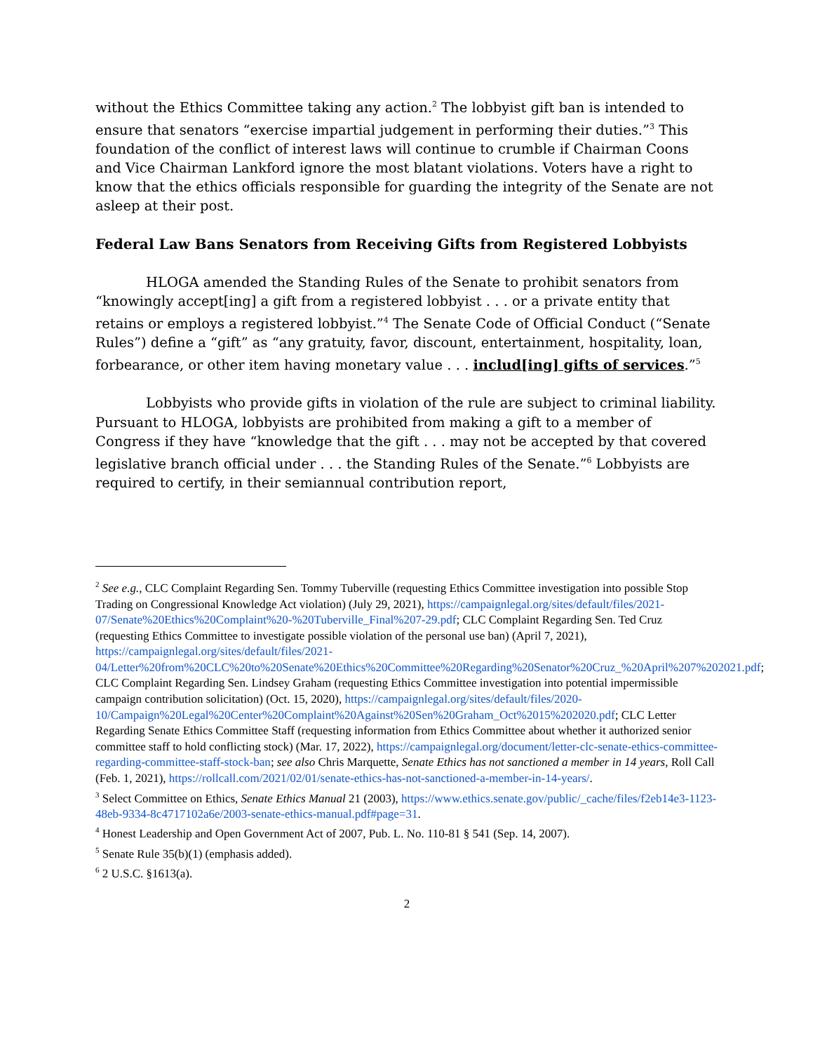without the Ethics Committee taking any action.<sup>2</sup> The lobbyist gift ban is intended to ensure that senators “exercise impartial judgement in performing their duties.”<sup>3</sup> This foundation of the conflict of interest laws will continue to crumble if Chairman Coons and Vice Chairman Lankford ignore the most blatant violations. Voters have a right to know that the ethics officials responsible for guarding the integrity of the Senate are not asleep at their post.
Federal Law Bans Senators from Receiving Gifts from Registered Lobbyists
HLOGA amended the Standing Rules of the Senate to prohibit senators from “knowingly accept[ing] a gift from a registered lobbyist . . . or a private entity that retains or employs a registered lobbyist.”<sup>4</sup> The Senate Code of Official Conduct (“Senate Rules”) define a “gift” as “any gratuity, favor, discount, entertainment, hospitality, loan, forbearance, or other item having monetary value . . . includ[ing] gifts of services.”<sup>5</sup>
Lobbyists who provide gifts in violation of the rule are subject to criminal liability. Pursuant to HLOGA, lobbyists are prohibited from making a gift to a member of Congress if they have “knowledge that the gift . . . may not be accepted by that covered legislative branch official under . . . the Standing Rules of the Senate.”<sup>6</sup> Lobbyists are required to certify, in their semiannual contribution report,
<sup>2</sup> See e.g., CLC Complaint Regarding Sen. Tommy Tuberville (requesting Ethics Committee investigation into possible Stop Trading on Congressional Knowledge Act violation) (July 29, 2021), https://campaignlegal.org/sites/default/files/2021-07/Senate%20Ethics%20Complaint%20-%20Tuberville_Final%207-29.pdf; CLC Complaint Regarding Sen. Ted Cruz (requesting Ethics Committee to investigate possible violation of the personal use ban) (April 7, 2021), https://campaignlegal.org/sites/default/files/2021-04/Letter%20from%20CLC%20to%20Senate%20Ethics%20Committee%20Regarding%20Senator%20Cruz_%20April%207%202021.pdf; CLC Complaint Regarding Sen. Lindsey Graham (requesting Ethics Committee investigation into potential impermissible campaign contribution solicitation) (Oct. 15, 2020), https://campaignlegal.org/sites/default/files/2020-10/Campaign%20Legal%20Center%20Complaint%20Against%20Sen%20Graham_Oct%2015%202020.pdf; CLC Letter Regarding Senate Ethics Committee Staff (requesting information from Ethics Committee about whether it authorized senior committee staff to hold conflicting stock) (Mar. 17, 2022), https://campaignlegal.org/document/letter-clc-senate-ethics-committee-regarding-committee-staff-stock-ban; see also Chris Marquette, Senate Ethics has not sanctioned a member in 14 years, Roll Call (Feb. 1, 2021), https://rollcall.com/2021/02/01/senate-ethics-has-not-sanctioned-a-member-in-14-years/.
<sup>3</sup> Select Committee on Ethics, Senate Ethics Manual 21 (2003), https://www.ethics.senate.gov/public/_cache/files/f2eb14e3-1123-48eb-9334-8c4717102a6e/2003-senate-ethics-manual.pdf#page=31.
<sup>4</sup> Honest Leadership and Open Government Act of 2007, Pub. L. No. 110-81 § 541 (Sep. 14, 2007).
<sup>5</sup> Senate Rule 35(b)(1) (emphasis added).
<sup>6</sup> 2 U.S.C. §1613(a).
2